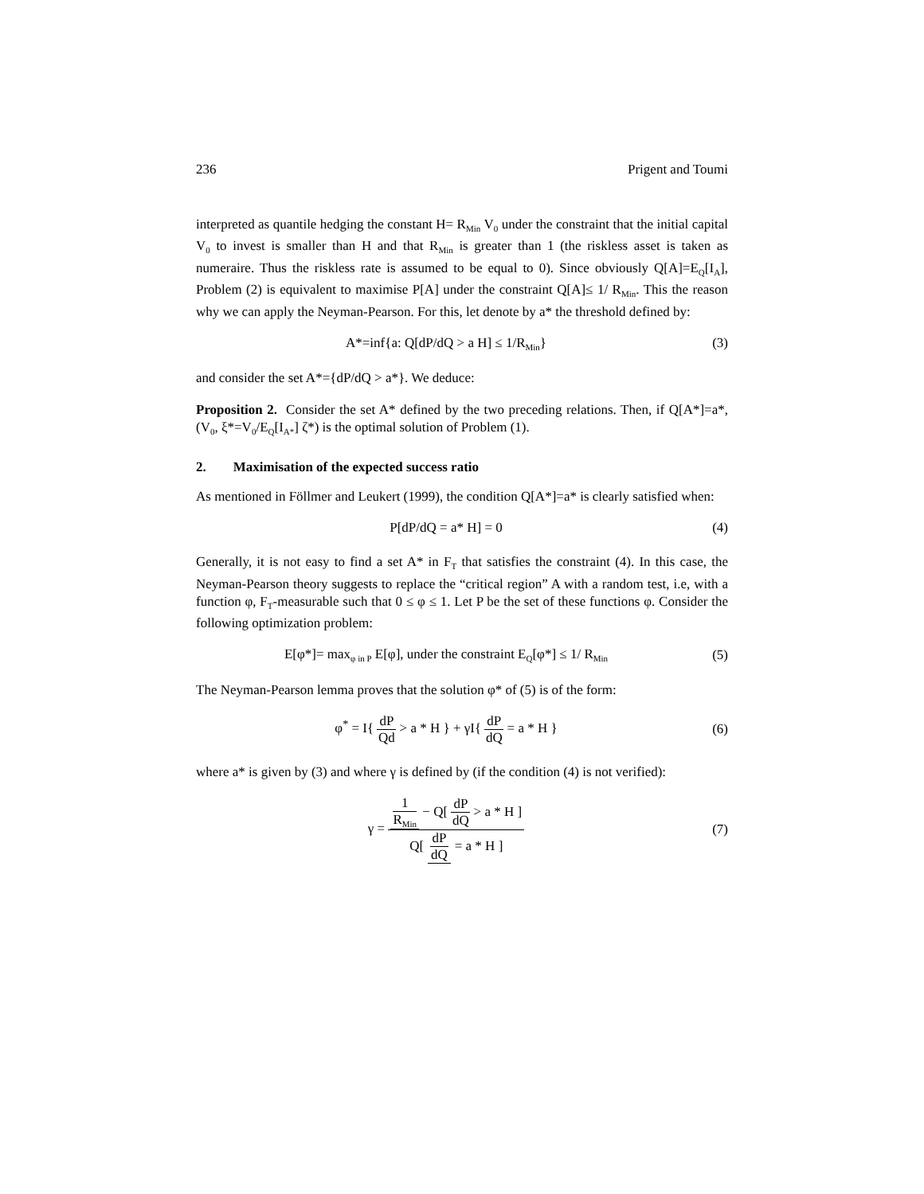236 Prigent and Toumi
interpreted as quantile hedging the constant H= R<sub>Min</sub> V<sub>0</sub> under the constraint that the initial capital V<sub>0</sub> to invest is smaller than H and that R<sub>Min</sub> is greater than 1 (the riskless asset is taken as numeraire. Thus the riskless rate is assumed to be equal to 0). Since obviously Q[A]=E<sub>Q</sub>[I<sub>A</sub>], Problem (2) is equivalent to maximise P[A] under the constraint Q[A]≤ 1/ R<sub>Min</sub>. This the reason why we can apply the Neyman-Pearson. For this, let denote by a* the threshold defined by:
A*=inf{a: Q[dP/dQ > a H] ≤ 1/R<sub>Min</sub>}
(3)
and consider the set A*={dP/dQ > a*}. We deduce:
Proposition 2. Consider the set A* defined by the two preceding relations. Then, if Q[A*]=a*, (V<sub>0</sub>, ξ*=V<sub>0</sub>/E<sub>Q</sub>[I<sub>A*</sub>] ζ*) is the optimal solution of Problem (1).
2. Maximisation of the expected success ratio
As mentioned in Föllmer and Leukert (1999), the condition Q[A*]=a* is clearly satisfied when:
P[dP/dQ = a* H] = 0 (4)
Generally, it is not easy to find a set A* in F<sub>T</sub> that satisfies the constraint (4). In this case, the Neyman-Pearson theory suggests to replace the “critical region” A with a random test, i.e, with a function φ, F<sub>T</sub>-measurable such that 0 ≤ φ ≤ 1. Let P be the set of these functions φ. Consider the following optimization problem:
E[φ*]= max<sub>φ in P</sub> E[φ], under the constraint E<sub>Q</sub>[φ*] ≤ 1/ R<sub>Min</sub>
(5)
The Neyman-Pearson lemma proves that the solution φ* of (5) is of the form:
φ<sup>*</sup> = I{ dP Qd > a * H } + γI{ dP dQ = a * H }
(6)
where a* is given by (3) and where γ is defined by (if the condition (4) is not verified):
γ = 1 R<sub>Min</sub> − Q[ dP dQ > a * H ] Q[ dP dQ = a * H ]
(7)